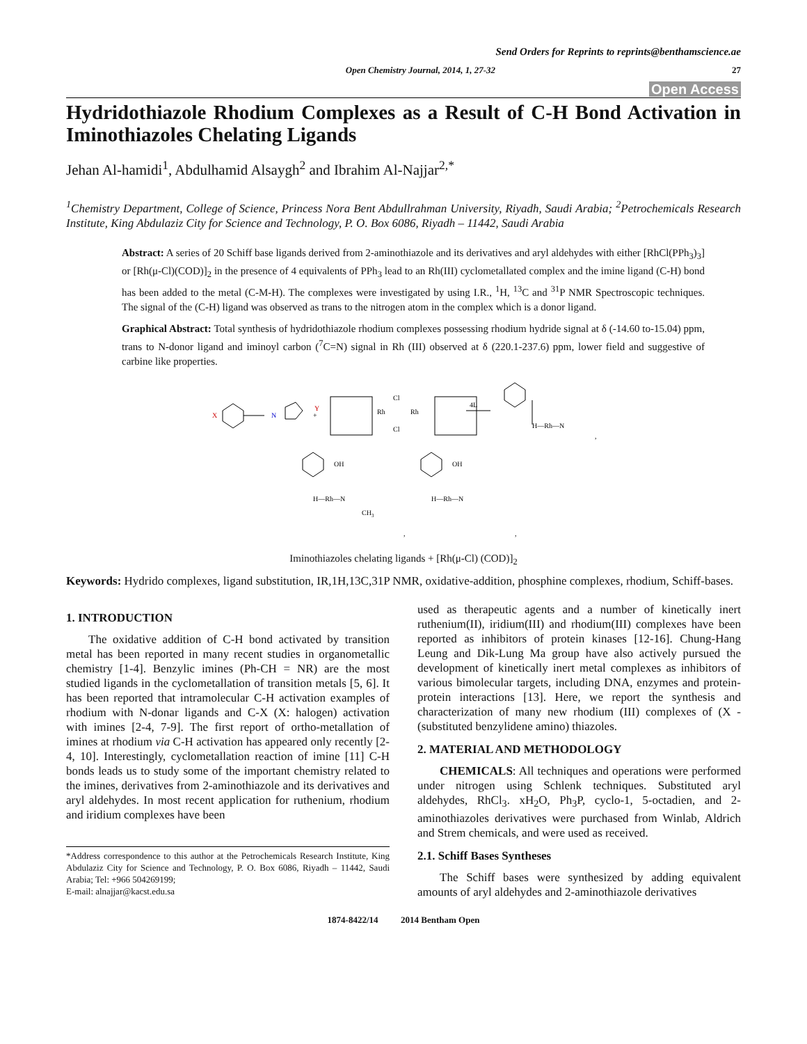Send Orders for Reprints to reprints@benthamscience.ae
Open Chemistry Journal, 2014, 1, 27-32 27
Open Access
Hydridothiazole Rhodium Complexes as a Result of C-H Bond Activation in Iminothiazoles Chelating Ligands
Jehan Al-hamidi<sup>1</sup>, Abdulhamid Alsaygh<sup>2</sup> and Ibrahim Al-Najjar<sup>2,*</sup>
<sup>1</sup> Chemistry Department, College of Science, Princess Nora Bent Abdullrahman University, Riyadh, Saudi Arabia; <sup>2</sup>Petrochemicals Research Institute, King Abdulaziz City for Science and Technology, P. O. Box 6086, Riyadh – 11442, Saudi Arabia
Abstract: A series of 20 Schiff base ligands derived from 2-aminothiazole and its derivatives and aryl aldehydes with either [RhCl(PPh<sub>3</sub>)<sub>3</sub>] or [Rh(μ-Cl)(COD)]<sub>2</sub> in the presence of 4 equivalents of PPh<sub>3</sub> lead to an Rh(III) cyclometallated complex and the imine ligand (C-H) bond has been added to the metal (C-M-H). The complexes were investigated by using I.R., <sup>1</sup>H, <sup>13</sup>C and <sup>31</sup>P NMR Spectroscopic techniques. The signal of the (C-H) ligand was observed as trans to the nitrogen atom in the complex which is a donor ligand.
Graphical Abstract: Total synthesis of hydridothiazole rhodium complexes possessing rhodium hydride signal at δ (-14.60 to-15.04) ppm, trans to N-donor ligand and iminoyl carbon (<sup>7</sup>C=N) signal in Rh (III) observed at δ (220.1-237.6) ppm, lower field and suggestive of carbine like properties.
X
N
Y
+
Rh
Rh
Cl
Cl
4L
H—Rh—N
,
OH
H—Rh—N
CH3
OH
H—Rh—N
,
,
Iminothiazoles chelating ligands + [Rh(μ-Cl) (COD)]<sub>2</sub>
Keywords: Hydrido complexes, ligand substitution, IR,1H,13C,31P NMR, oxidative-addition, phosphine complexes, rhodium, Schiff-bases.
1. INTRODUCTION
The oxidative addition of C-H bond activated by transition metal has been reported in many recent studies in organometallic chemistry [1-4]. Benzylic imines (Ph-CH = NR) are the most studied ligands in the cyclometallation of transition metals [5, 6]. It has been reported that intramolecular C-H activation examples of rhodium with N-donar ligands and C-X (X: halogen) activation with imines [2-4, 7-9]. The first report of ortho-metallation of imines at rhodium via C-H activation has appeared only recently [2-4, 10]. Interestingly, cyclometallation reaction of imine [11] C-H bonds leads us to study some of the important chemistry related to the imines, derivatives from 2-aminothiazole and its derivatives and aryl aldehydes. In most recent application for ruthenium, rhodium and iridium complexes have been
*Address correspondence to this author at the Petrochemicals Research Institute, King Abdulaziz City for Science and Technology, P. O. Box 6086, Riyadh – 11442, Saudi Arabia; Tel: +966 504269199;
E-mail: alnajjar@kacst.edu.sa
used as therapeutic agents and a number of kinetically inert ruthenium(II), iridium(III) and rhodium(III) complexes have been reported as inhibitors of protein kinases [12-16]. Chung-Hang Leung and Dik-Lung Ma group have also actively pursued the development of kinetically inert metal complexes as inhibitors of various bimolecular targets, including DNA, enzymes and protein-protein interactions [13]. Here, we report the synthesis and characterization of many new rhodium (III) complexes of (X - (substituted benzylidene amino) thiazoles.
2. MATERIAL AND METHODOLOGY
CHEMICALS: All techniques and operations were performed under nitrogen using Schlenk techniques. Substituted aryl aldehydes, RhCl<sub>3</sub>. xH<sub>2</sub>O, Ph<sub>3</sub>P, cyclo-1, 5-octadien, and 2- aminothiazoles derivatives were purchased from Winlab, Aldrich and Strem chemicals, and were used as received.
2.1. Schiff Bases Syntheses
The Schiff bases were synthesized by adding equivalent amounts of aryl aldehydes and 2-aminothiazole derivatives
1874-8422/14 2014 Bentham Open